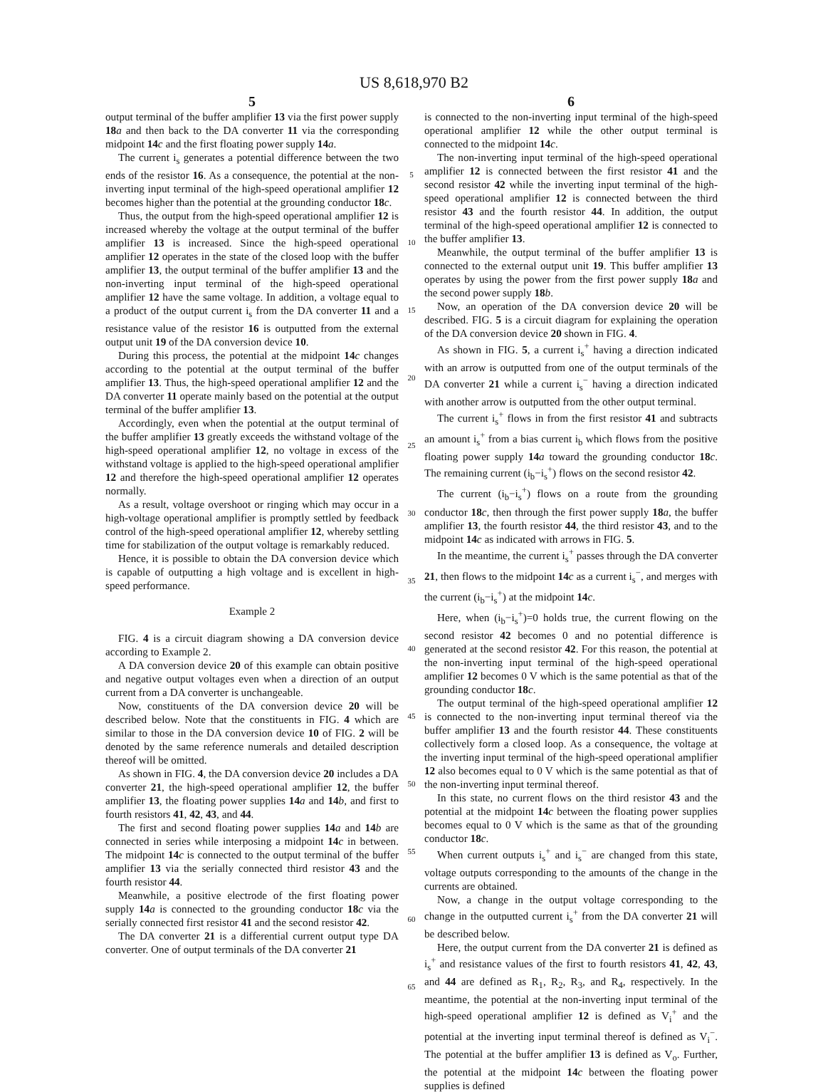US 8,618,970 B2
5
output terminal of the buffer amplifier 13 via the first power supply 18 a and then back to the DA converter 11 via the corresponding midpoint 14 c and the first floating power supply 14 a.
The current i<sub>s</sub> generates a potential difference between the two ends of the resistor 16. As a consequence, the potential at the non-inverting input terminal of the high-speed operational amplifier 12 becomes higher than the potential at the grounding conductor 18 c.
Thus, the output from the high-speed operational amplifier 12 is increased whereby the voltage at the output terminal of the buffer amplifier 13 is increased. Since the high-speed operational amplifier 12 operates in the state of the closed loop with the buffer amplifier 13, the output terminal of the buffer amplifier 13 and the non-inverting input terminal of the high-speed operational amplifier 12 have the same voltage. In addition, a voltage equal to a product of the output current i<sub>s</sub> from the DA converter 11 and a resistance value of the resistor 16 is outputted from the external output unit 19 of the DA conversion device 10.
During this process, the potential at the midpoint 14 c changes according to the potential at the output terminal of the buffer amplifier 13. Thus, the high-speed operational amplifier 12 and the DA converter 11 operate mainly based on the potential at the output terminal of the buffer amplifier 13.
Accordingly, even when the potential at the output terminal of the buffer amplifier 13 greatly exceeds the withstand voltage of the high-speed operational amplifier 12, no voltage in excess of the withstand voltage is applied to the high-speed operational amplifier 12 and therefore the high-speed operational amplifier 12 operates normally.
As a result, voltage overshoot or ringing which may occur in a high-voltage operational amplifier is promptly settled by feedback control of the high-speed operational amplifier 12, whereby settling time for stabilization of the output voltage is remarkably reduced.
Hence, it is possible to obtain the DA conversion device which is capable of outputting a high voltage and is excellent in high-speed performance.
Example 2
FIG. 4 is a circuit diagram showing a DA conversion device according to Example 2.
A DA conversion device 20 of this example can obtain positive and negative output voltages even when a direction of an output current from a DA converter is unchangeable.
Now, constituents of the DA conversion device 20 will be described below. Note that the constituents in FIG. 4 which are similar to those in the DA conversion device 10 of FIG. 2 will be denoted by the same reference numerals and detailed description thereof will be omitted.
As shown in FIG. 4, the DA conversion device 20 includes a DA converter 21, the high-speed operational amplifier 12, the buffer amplifier 13, the floating power supplies 14 a and 14 b, and first to fourth resistors 41, 42, 43, and 44.
The first and second floating power supplies 14 a and 14 b are connected in series while interposing a midpoint 14 c in between. The midpoint 14 c is connected to the output terminal of the buffer amplifier 13 via the serially connected third resistor 43 and the fourth resistor 44.
Meanwhile, a positive electrode of the first floating power supply 14 a is connected to the grounding conductor 18 c via the serially connected first resistor 41 and the second resistor 42.
The DA converter 21 is a differential current output type DA converter. One of output terminals of the DA converter 21
5
10
15
20
25
30
35
40
45
50
55
60
65
6
is connected to the non-inverting input terminal of the high-speed operational amplifier 12 while the other output terminal is connected to the midpoint 14 c.
The non-inverting input terminal of the high-speed operational amplifier 12 is connected between the first resistor 41 and the second resistor 42 while the inverting input terminal of the high-speed operational amplifier 12 is connected between the third resistor 43 and the fourth resistor 44. In addition, the output terminal of the high-speed operational amplifier 12 is connected to the buffer amplifier 13.
Meanwhile, the output terminal of the buffer amplifier 13 is connected to the external output unit 19. This buffer amplifier 13 operates by using the power from the first power supply 18 a and the second power supply 18 b.
Now, an operation of the DA conversion device 20 will be described. FIG. 5 is a circuit diagram for explaining the operation of the DA conversion device 20 shown in FIG. 4.
As shown in FIG. 5, a current i<sub>s</sub><sup>+</sup> having a direction indicated with an arrow is outputted from one of the output terminals of the DA converter 21 while a current i<sub>s</sub><sup>−</sup> having a direction indicated with another arrow is outputted from the other output terminal.
The current i<sub>s</sub><sup>+</sup> flows in from the first resistor 41 and subtracts an amount i<sub>s</sub><sup>+</sup> from a bias current i<sub>b</sub> which flows from the positive floating power supply 14 a toward the grounding conductor 18 c. The remaining current (i<sub>b</sub>−i<sub>s</sub><sup>+</sup>) flows on the second resistor 42.
The current (i<sub>b</sub>−i<sub>s</sub><sup>+</sup>) flows on a route from the grounding conductor 18 c, then through the first power supply 18 a, the buffer amplifier 13, the fourth resistor 44, the third resistor 43, and to the midpoint 14 c as indicated with arrows in FIG. 5.
In the meantime, the current i<sub>s</sub><sup>+</sup> passes through the DA converter 21, then flows to the midpoint 14 c as a current i<sub>s</sub><sup>−</sup>, and merges with the current (i<sub>b</sub>−i<sub>s</sub><sup>+</sup>) at the midpoint 14 c.
Here, when (i<sub>b</sub>−i<sub>s</sub><sup>+</sup>)=0 holds true, the current flowing on the second resistor 42 becomes 0 and no potential difference is generated at the second resistor 42. For this reason, the potential at the non-inverting input terminal of the high-speed operational amplifier 12 becomes 0 V which is the same potential as that of the grounding conductor 18 c.
The output terminal of the high-speed operational amplifier 12 is connected to the non-inverting input terminal thereof via the buffer amplifier 13 and the fourth resistor 44. These constituents collectively form a closed loop. As a consequence, the voltage at the inverting input terminal of the high-speed operational amplifier 12 also becomes equal to 0 V which is the same potential as that of the non-inverting input terminal thereof.
In this state, no current flows on the third resistor 43 and the potential at the midpoint 14 c between the floating power supplies becomes equal to 0 V which is the same as that of the grounding conductor 18 c.
When current outputs i<sub>s</sub><sup>+</sup> and i<sub>s</sub><sup>−</sup> are changed from this state, voltage outputs corresponding to the amounts of the change in the currents are obtained.
Now, a change in the output voltage corresponding to the change in the outputted current i<sub>s</sub><sup>+</sup> from the DA converter 21 will be described below.
Here, the output current from the DA converter 21 is defined as i<sub>s</sub><sup>+</sup> and resistance values of the first to fourth resistors 41, 42, 43, and 44 are defined as R<sub>1</sub>, R<sub>2</sub>, R<sub>3</sub>, and R<sub>4</sub>, respectively. In the meantime, the potential at the non-inverting input terminal of the high-speed operational amplifier 12 is defined as V<sub>i</sub><sup>+</sup> and the potential at the inverting input terminal thereof is defined as V<sub>i</sub><sup>−</sup>. The potential at the buffer amplifier 13 is defined as V<sub>o</sub>. Further, the potential at the midpoint 14 c between the floating power supplies is defined